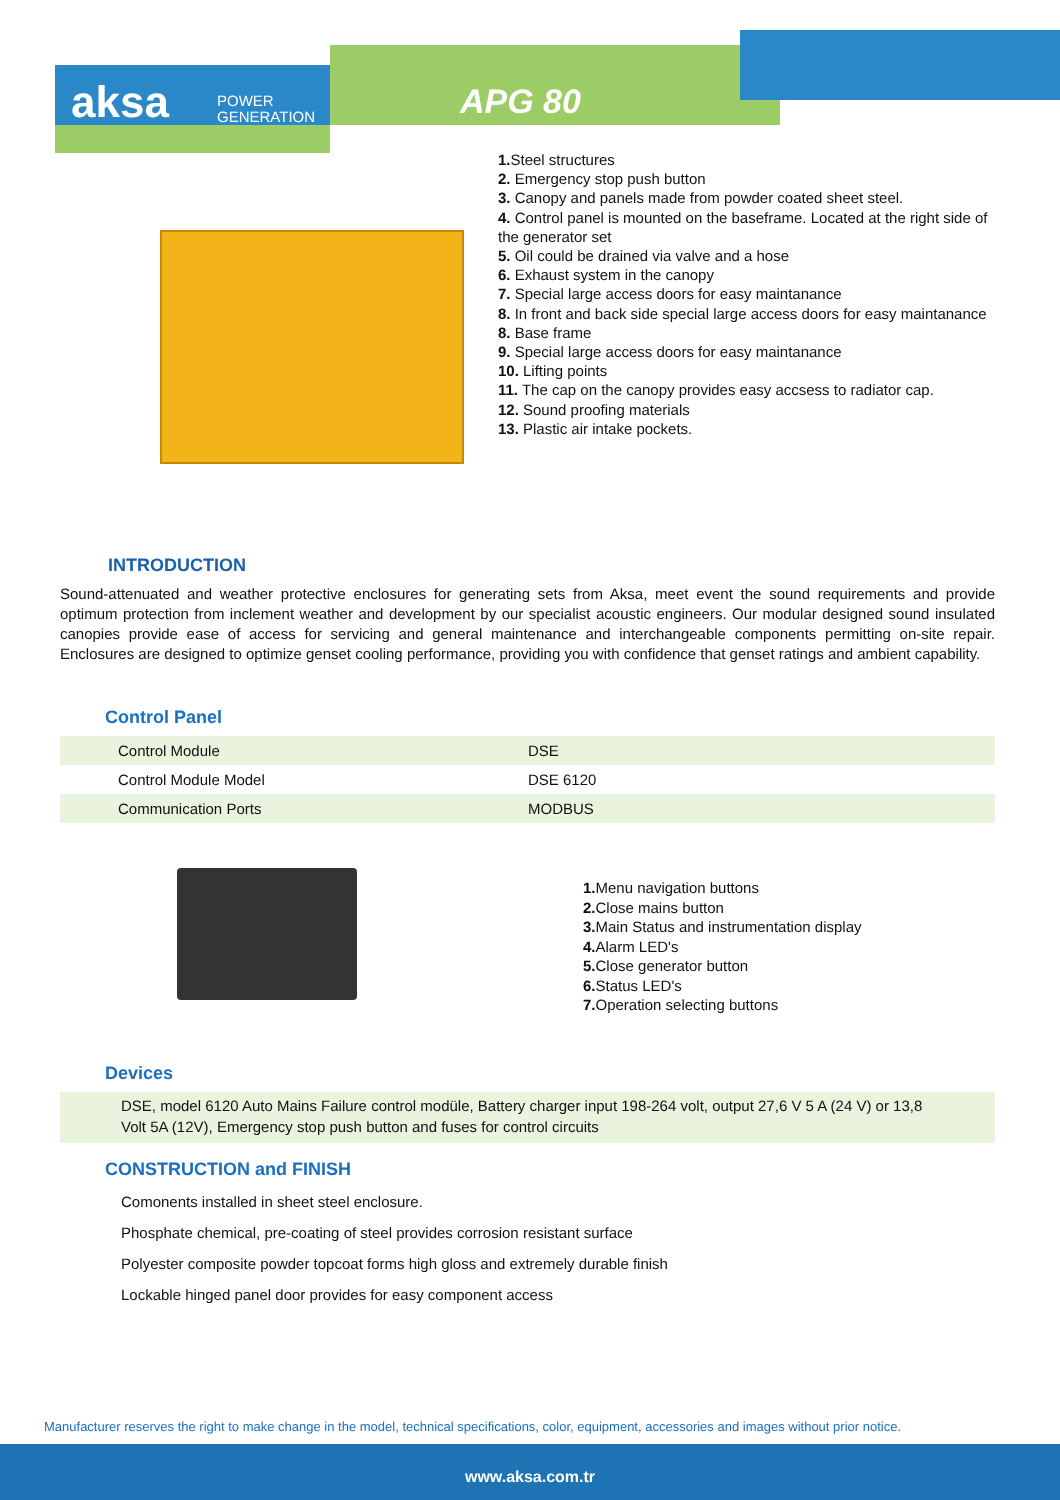aksa
POWER
GENERATION
APG 80
1. Steel structures
2. Emergency stop push button
3. Canopy and panels made from powder coated sheet steel.
4. Control panel is mounted on the baseframe. Located at the right side of the generator set
5. Oil could be drained via valve and a hose
6. Exhaust system in the canopy
7. Special large access doors for easy maintanance
8. In front and back side special large access doors for easy maintanance
8. Base frame
9. Special large access doors for easy maintanance
10. Lifting points
11. The cap on the canopy provides easy accsess to radiator cap.
12. Sound proofing materials
13. Plastic air intake pockets.
INTRODUCTION
Sound-attenuated and weather protective enclosures for generating sets from Aksa, meet event the sound requirements and provide optimum protection from inclement weather and development by our specialist acoustic engineers. Our modular designed sound insulated canopies provide ease of access for servicing and general maintenance and interchangeable components permitting on-site repair. Enclosures are designed to optimize genset cooling performance, providing you with confidence that genset ratings and ambient capability.
Control Panel
| Control Module | DSE |
| Control Module Model | DSE 6120 |
| Communication Ports | MODBUS |
1. Menu navigation buttons
2. Close mains button
3. Main Status and instrumentation display
4. Alarm LED's
5. Close generator button
6. Status LED's
7. Operation selecting buttons
Devices
DSE, model 6120 Auto Mains Failure control modüle, Battery charger input 198-264 volt, output 27,6 V 5 A (24 V) or 13,8 Volt 5A (12V), Emergency stop push button and fuses for control circuits
CONSTRUCTION and FINISH
Comonents installed in sheet steel enclosure.
Phosphate chemical, pre-coating of steel provides corrosion resistant surface
Polyester composite powder topcoat forms high gloss and extremely durable finish
Lockable hinged panel door provides for easy component access
Manufacturer reserves the right to make change in the model, technical specifications, color, equipment, accessories and images without prior notice.
www.aksa.com.tr